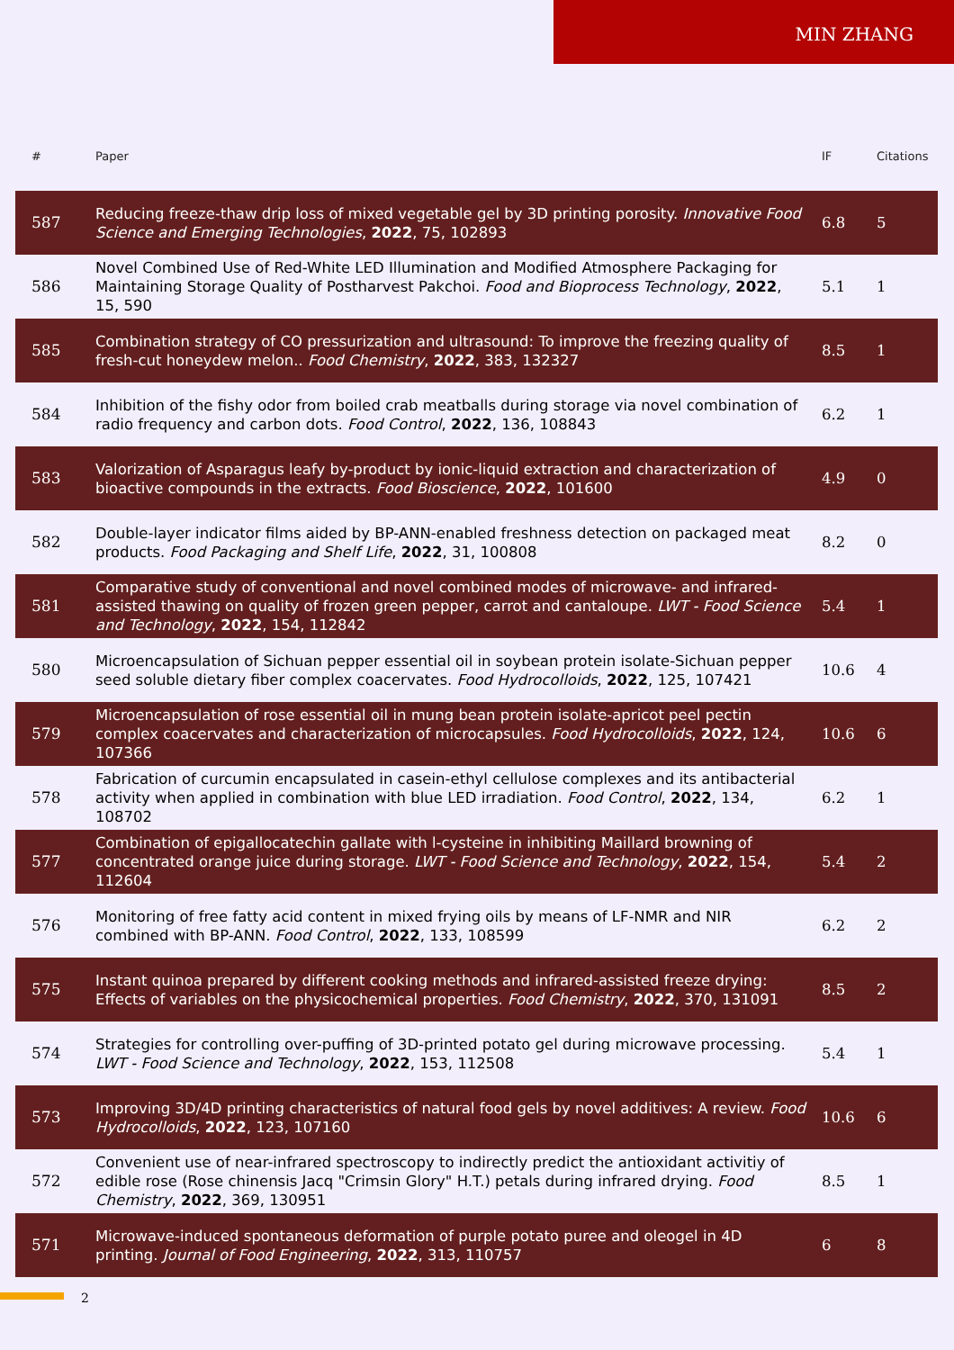MIN ZHANG
| # | Paper | IF | Citations |
| --- | --- | --- | --- |
| 587 | Reducing freeze-thaw drip loss of mixed vegetable gel by 3D printing porosity. Innovative Food Science and Emerging Technologies , 2022 , 75, 102893 | 6.8 | 5 |
| 586 | Novel Combined Use of Red-White LED Illumination and Modified Atmosphere Packaging for Maintaining Storage Quality of Postharvest Pakchoi. Food and Bioprocess Technology , 2022 , 15, 590 | 5.1 | 1 |
| 585 | Combination strategy of CO pressurization and ultrasound: To improve the freezing quality of fresh-cut honeydew melon.. Food Chemistry , 2022 , 383, 132327 | 8.5 | 1 |
| 584 | Inhibition of the fishy odor from boiled crab meatballs during storage via novel combination of radio frequency and carbon dots. Food Control , 2022 , 136, 108843 | 6.2 | 1 |
| 583 | Valorization of Asparagus leafy by-product by ionic-liquid extraction and characterization of bioactive compounds in the extracts. Food Bioscience , 2022 , 101600 | 4.9 | 0 |
| 582 | Double-layer indicator films aided by BP-ANN-enabled freshness detection on packaged meat products. Food Packaging and Shelf Life , 2022 , 31, 100808 | 8.2 | 0 |
| 581 | Comparative study of conventional and novel combined modes of microwave- and infrared-assisted thawing on quality of frozen green pepper, carrot and cantaloupe. LWT - Food Science and Technology , 2022 , 154, 112842 | 5.4 | 1 |
| 580 | Microencapsulation of Sichuan pepper essential oil in soybean protein isolate-Sichuan pepper seed soluble dietary fiber complex coacervates. Food Hydrocolloids , 2022 , 125, 107421 | 10.6 | 4 |
| 579 | Microencapsulation of rose essential oil in mung bean protein isolate-apricot peel pectin complex coacervates and characterization of microcapsules. Food Hydrocolloids , 2022 , 124, 107366 | 10.6 | 6 |
| 578 | Fabrication of curcumin encapsulated in casein-ethyl cellulose complexes and its antibacterial activity when applied in combination with blue LED irradiation. Food Control , 2022 , 134, 108702 | 6.2 | 1 |
| 577 | Combination of epigallocatechin gallate with l-cysteine in inhibiting Maillard browning of concentrated orange juice during storage. LWT - Food Science and Technology , 2022 , 154, 112604 | 5.4 | 2 |
| 576 | Monitoring of free fatty acid content in mixed frying oils by means of LF-NMR and NIR combined with BP-ANN. Food Control , 2022 , 133, 108599 | 6.2 | 2 |
| 575 | Instant quinoa prepared by different cooking methods and infrared-assisted freeze drying: Effects of variables on the physicochemical properties. Food Chemistry , 2022 , 370, 131091 | 8.5 | 2 |
| 574 | Strategies for controlling over-puffing of 3D-printed potato gel during microwave processing. LWT - Food Science and Technology , 2022 , 153, 112508 | 5.4 | 1 |
| 573 | Improving 3D/4D printing characteristics of natural food gels by novel additives: A review. Food Hydrocolloids , 2022 , 123, 107160 | 10.6 | 6 |
| 572 | Convenient use of near-infrared spectroscopy to indirectly predict the antioxidant activitiy of edible rose (Rose chinensis Jacq "Crimsin Glory" H.T.) petals during infrared drying. Food Chemistry , 2022 , 369, 130951 | 8.5 | 1 |
| 571 | Microwave-induced spontaneous deformation of purple potato puree and oleogel in 4D printing. Journal of Food Engineering , 2022 , 313, 110757 | 6 | 8 |
2